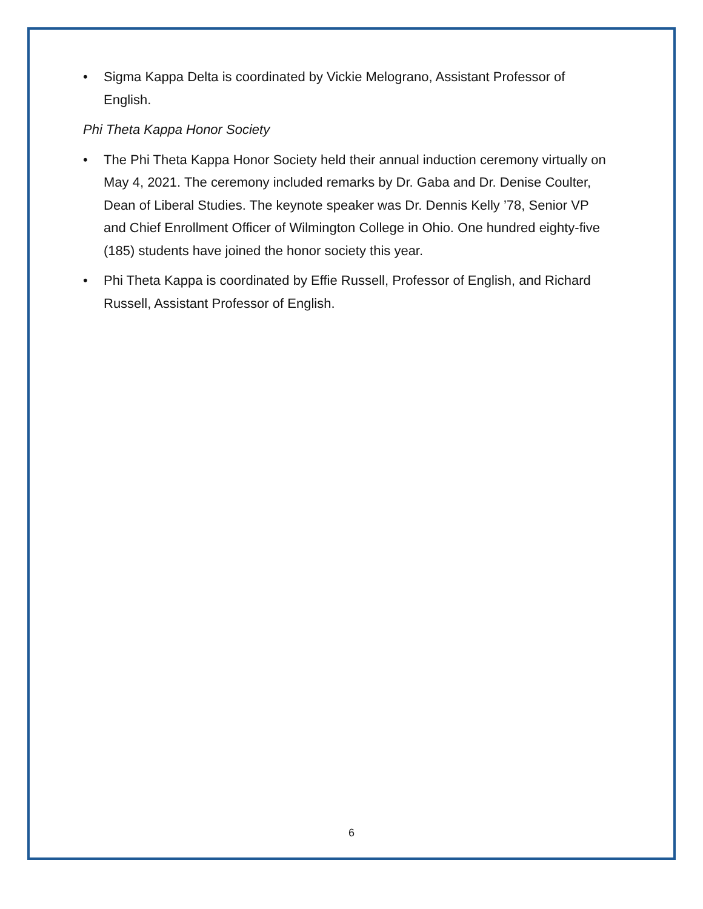• Sigma Kappa Delta is coordinated by Vickie Melograno, Assistant Professor of English.
Phi Theta Kappa Honor Society
• The Phi Theta Kappa Honor Society held their annual induction ceremony virtually on May 4, 2021. The ceremony included remarks by Dr. Gaba and Dr. Denise Coulter, Dean of Liberal Studies. The keynote speaker was Dr. Dennis Kelly ’78, Senior VP and Chief Enrollment Officer of Wilmington College in Ohio. One hundred eighty-five (185) students have joined the honor society this year.
• Phi Theta Kappa is coordinated by Effie Russell, Professor of English, and Richard Russell, Assistant Professor of English.
6